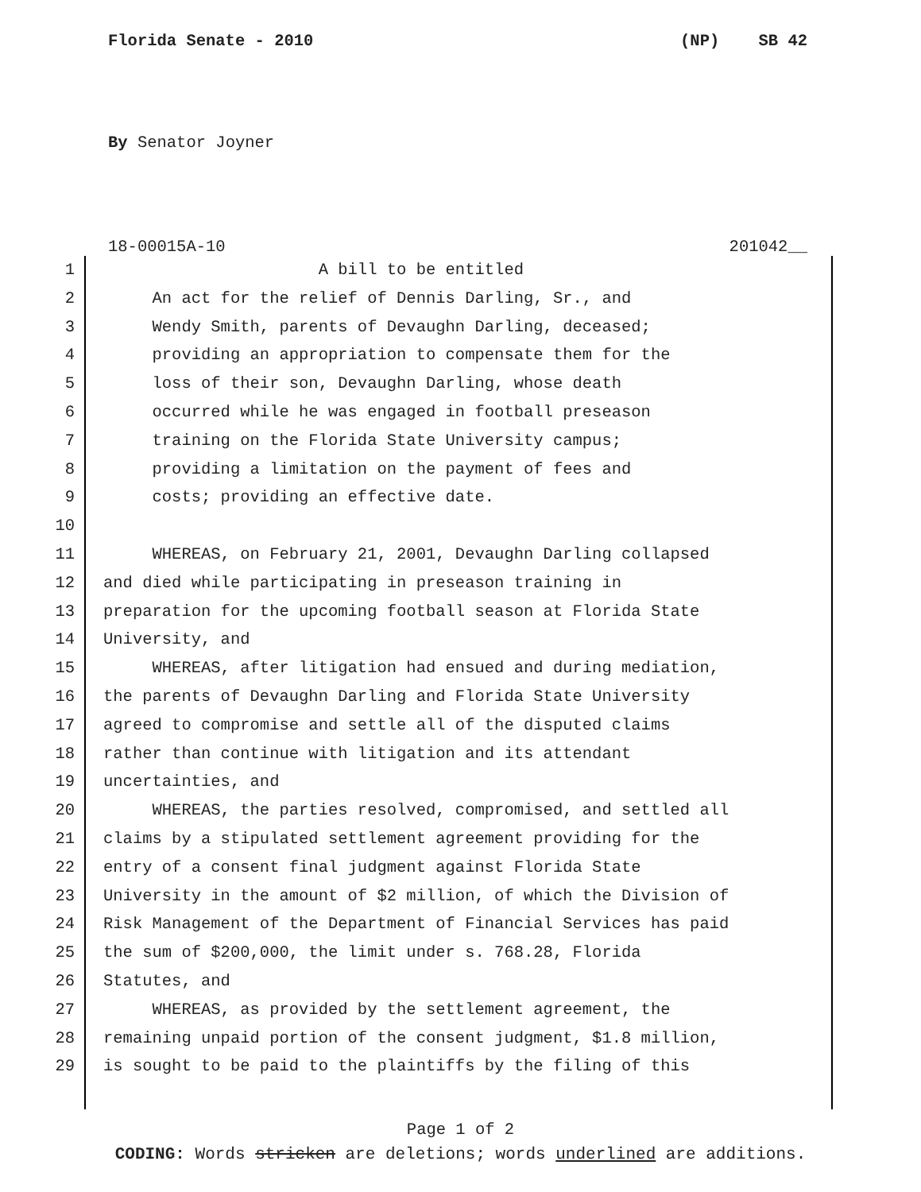Florida Senate - 2010 (NP) SB 42
By Senator Joyner
18-00015A-10 201042__
1 A bill to be entitled
2 An act for the relief of Dennis Darling, Sr., and
3 Wendy Smith, parents of Devaughn Darling, deceased;
4 providing an appropriation to compensate them for the
5 loss of their son, Devaughn Darling, whose death
6 occurred while he was engaged in football preseason
7 training on the Florida State University campus;
8 providing a limitation on the payment of fees and
9 costs; providing an effective date.
10
11 WHEREAS, on February 21, 2001, Devaughn Darling collapsed
12 and died while participating in preseason training in
13 preparation for the upcoming football season at Florida State
14 University, and
15 WHEREAS, after litigation had ensued and during mediation,
16 the parents of Devaughn Darling and Florida State University
17 agreed to compromise and settle all of the disputed claims
18 rather than continue with litigation and its attendant
19 uncertainties, and
20 WHEREAS, the parties resolved, compromised, and settled all
21 claims by a stipulated settlement agreement providing for the
22 entry of a consent final judgment against Florida State
23 University in the amount of $2 million, of which the Division of
24 Risk Management of the Department of Financial Services has paid
25 the sum of $200,000, the limit under s. 768.28, Florida
26 Statutes, and
27 WHEREAS, as provided by the settlement agreement, the
28 remaining unpaid portion of the consent judgment, $1.8 million,
29 is sought to be paid to the plaintiffs by the filing of this
Page 1 of 2
CODING: Words stricken are deletions; words underlined are additions.